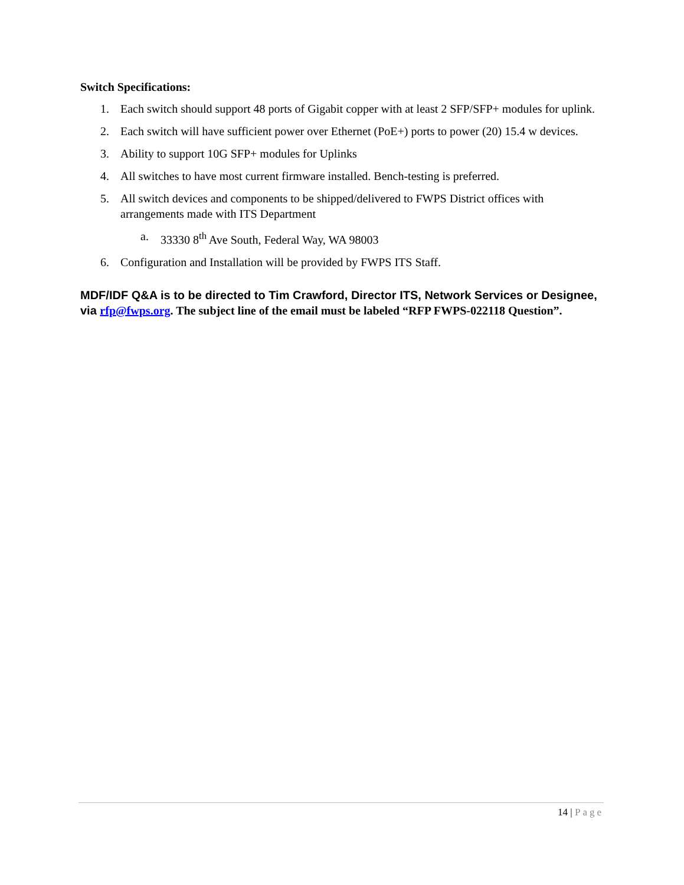Switch Specifications:
1. Each switch should support 48 ports of Gigabit copper with at least 2 SFP/SFP+ modules for uplink.
2. Each switch will have sufficient power over Ethernet (PoE+) ports to power (20) 15.4 w devices.
3. Ability to support 10G SFP+ modules for Uplinks
4. All switches to have most current firmware installed. Bench-testing is preferred.
5. All switch devices and components to be shipped/delivered to FWPS District offices with arrangements made with ITS Department
a. 33330 8<sup>th</sup> Ave South, Federal Way, WA 98003
6. Configuration and Installation will be provided by FWPS ITS Staff.
MDF/IDF Q&A is to be directed to Tim Crawford, Director ITS, Network Services or Designee, via rfp@fwps.org. The subject line of the email must be labeled “RFP FWPS-022118 Question”.
14 | Page